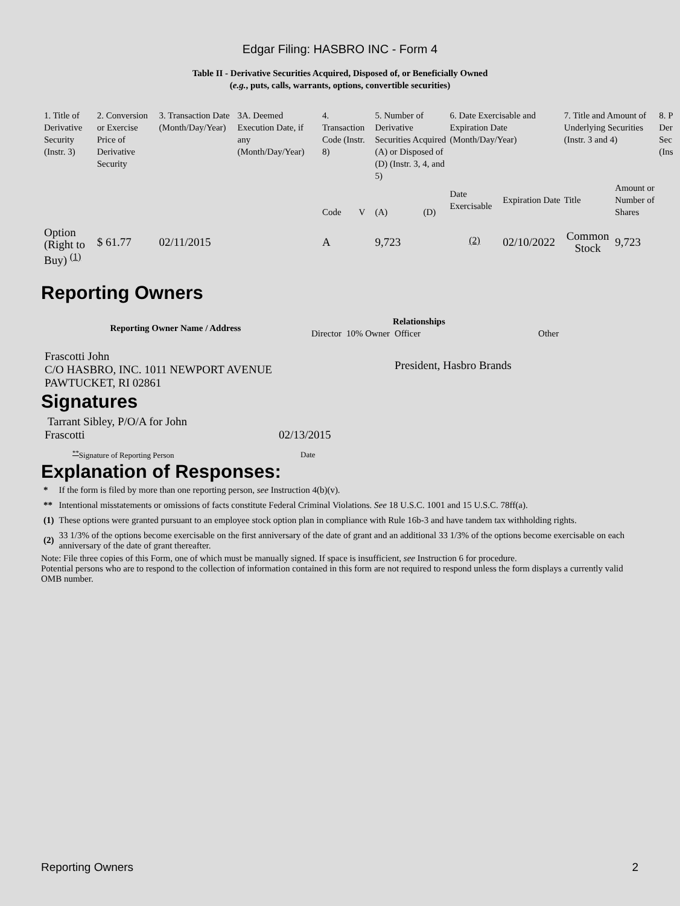Edgar Filing: HASBRO INC - Form 4
Table II - Derivative Securities Acquired, Disposed of, or Beneficially Owned
(e.g., puts, calls, warrants, options, convertible securities)
| 1. Title of Derivative Security (Instr. 3) | 2. Conversion or Exercise Price of Derivative Security | 3. Transaction Date (Month/Day/Year) | 3A. Deemed Execution Date, if any (Month/Day/Year) | 4. Transaction Code (Instr. 8) | | 5. Number of Derivative Securities Acquired (A) or Disposed of (D) (Instr. 3, 4, and 5) | | 6. Date Exercisable and Expiration Date (Month/Day/Year) | | 7. Title and Amount of Underlying Securities (Instr. 3 and 4) | | 8. P Der Sec (Ins |
| | | | | Code | V | (A) | (D) | Date Exercisable | Expiration Date | Title | Amount or Number of Shares | |
| Option (Right to Buy) <sup>(1)</sup> | $ 61.77 | 02/11/2015 | | A | | 9,723 | | <sup>(2)</sup> | 02/10/2022 | Common Stock | 9,723 | |
Reporting Owners
| Reporting Owner Name / Address | | | Relationships | |
| | Director | 10% Owner | Officer | Other |
| Frascotti John C/O HASBRO, INC. 1011 NEWPORT AVENUE PAWTUCKET, RI 02861 | | | President, Hasbro Brands | |
Signatures
| Tarrant Sibley, P/O/A for John Frascotti | 02/13/2015 |
| <sup>**</sup> Signature of Reporting Person | Date |
Explanation of Responses:
| * | If the form is filed by more than one reporting person, see Instruction 4(b)(v). |
| ** | Intentional misstatements or omissions of facts constitute Federal Criminal Violations. See 18 U.S.C. 1001 and 15 U.S.C. 78ff(a). |
| (1) | These options were granted pursuant to an employee stock option plan in compliance with Rule 16b-3 and have tandem tax withholding rights. |
| (2) | 33 1/3% of the options become exercisable on the first anniversary of the date of grant and an additional 33 1/3% of the options become exercisable on each anniversary of the date of grant thereafter. |
Note: File three copies of this Form, one of which must be manually signed. If space is insufficient, see Instruction 6 for procedure.
Potential persons who are to respond to the collection of information contained in this form are not required to respond unless the form displays a currently valid OMB number.
Reporting Owners 2